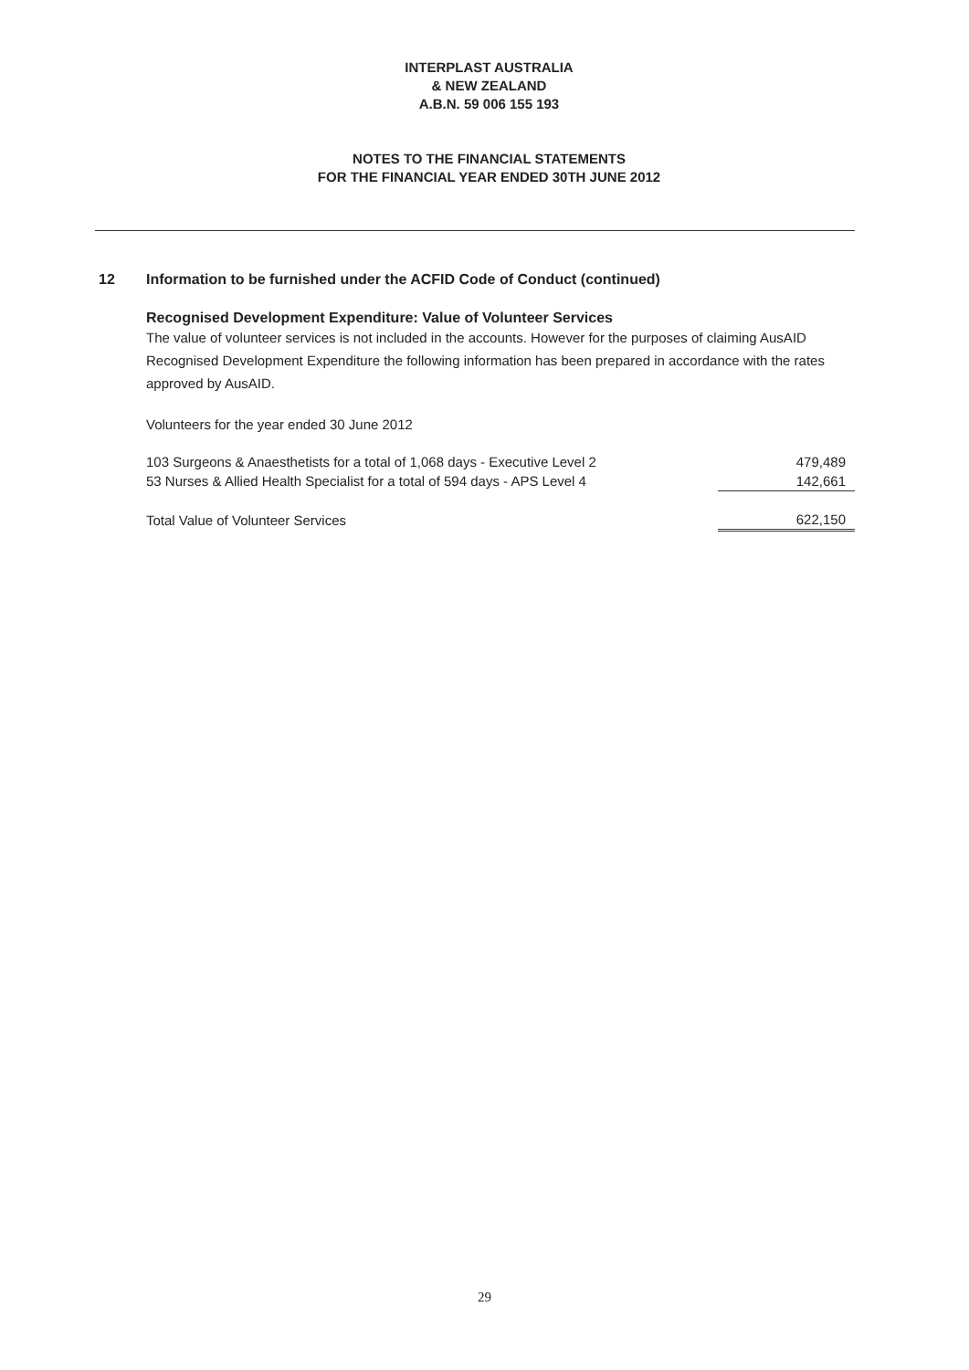INTERPLAST AUSTRALIA
& NEW ZEALAND
A.B.N. 59 006 155 193
NOTES TO THE FINANCIAL STATEMENTS
FOR THE FINANCIAL YEAR ENDED 30TH JUNE 2012
12 Information to be furnished under the ACFID Code of Conduct (continued)
Recognised Development Expenditure: Value of Volunteer Services
The value of volunteer services is not included in the accounts. However for the purposes of claiming AusAID Recognised Development Expenditure the following information has been prepared in accordance with the rates approved by AusAID.
Volunteers for the year ended 30 June 2012
| 103 Surgeons & Anaesthetists for a total of 1,068 days - Executive Level 2 | 479,489 |
| 53 Nurses & Allied Health Specialist for a total of 594 days - APS Level 4 | 142,661 |
| Total Value of Volunteer Services | 622,150 |
29